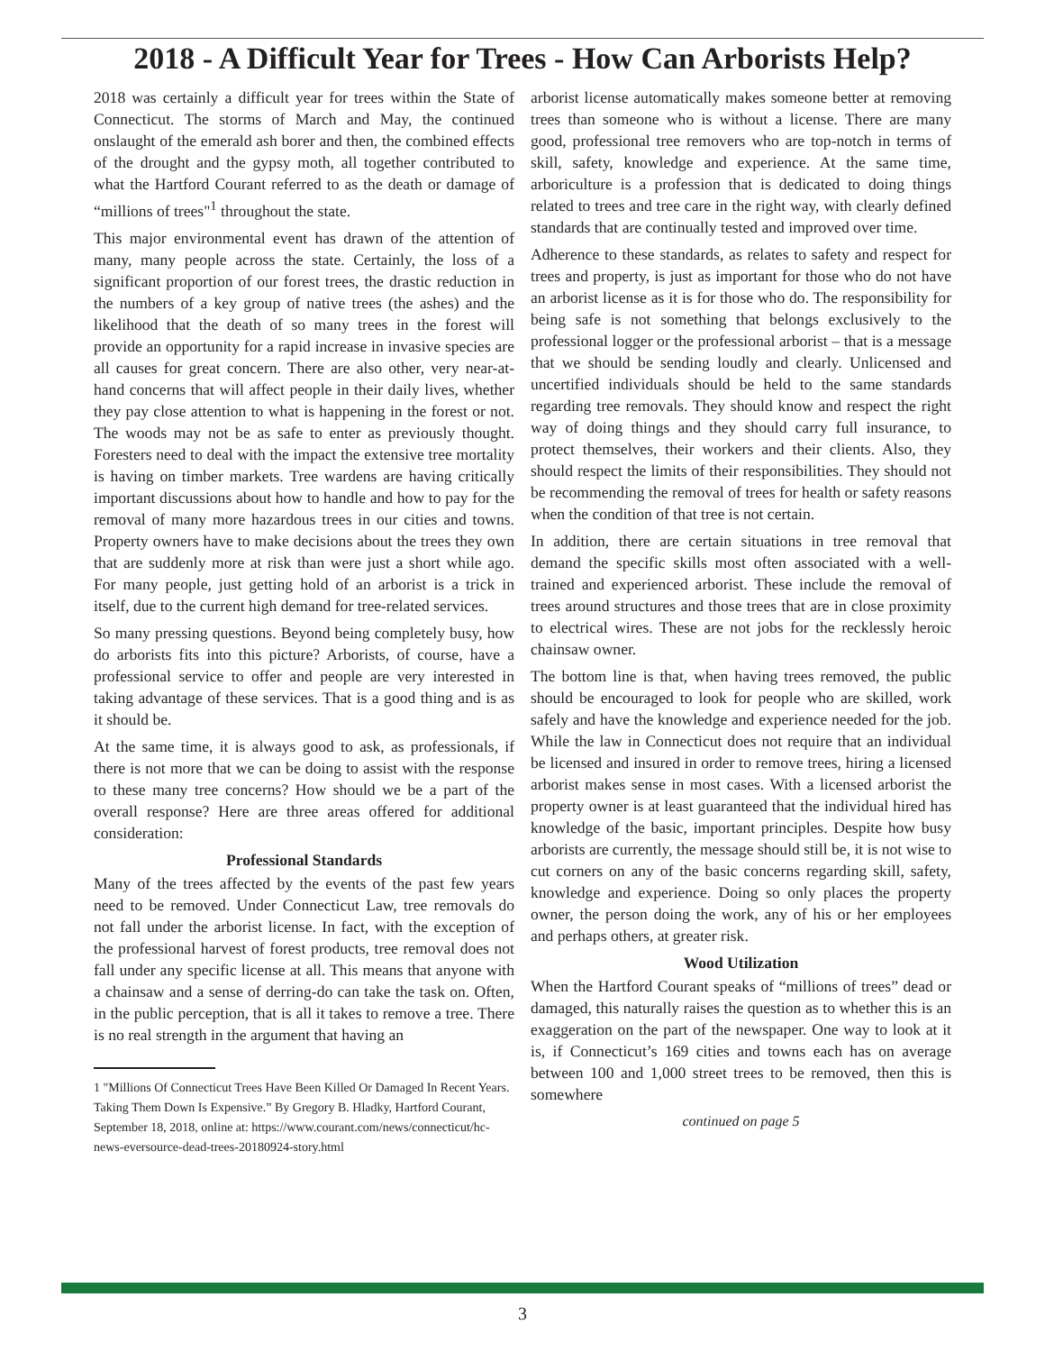2018 - A Difficult Year for Trees - How Can Arborists Help?
2018 was certainly a difficult year for trees within the State of Connecticut. The storms of March and May, the continued onslaught of the emerald ash borer and then, the combined effects of the drought and the gypsy moth, all together contributed to what the Hartford Courant referred to as the death or damage of “millions of trees"<sup>1</sup> throughout the state.
This major environmental event has drawn of the attention of many, many people across the state. Certainly, the loss of a significant proportion of our forest trees, the drastic reduction in the numbers of a key group of native trees (the ashes) and the likelihood that the death of so many trees in the forest will provide an opportunity for a rapid increase in invasive species are all causes for great concern. There are also other, very near-at-hand concerns that will affect people in their daily lives, whether they pay close attention to what is happening in the forest or not. The woods may not be as safe to enter as previously thought. Foresters need to deal with the impact the extensive tree mortality is having on timber markets. Tree wardens are having critically important discussions about how to handle and how to pay for the removal of many more hazardous trees in our cities and towns. Property owners have to make decisions about the trees they own that are suddenly more at risk than were just a short while ago. For many people, just getting hold of an arborist is a trick in itself, due to the current high demand for tree-related services.
So many pressing questions. Beyond being completely busy, how do arborists fits into this picture? Arborists, of course, have a professional service to offer and people are very interested in taking advantage of these services. That is a good thing and is as it should be.
At the same time, it is always good to ask, as professionals, if there is not more that we can be doing to assist with the response to these many tree concerns? How should we be a part of the overall response? Here are three areas offered for additional consideration:
Professional Standards
Many of the trees affected by the events of the past few years need to be removed. Under Connecticut Law, tree removals do not fall under the arborist license. In fact, with the exception of the professional harvest of forest products, tree removal does not fall under any specific license at all. This means that anyone with a chainsaw and a sense of derring-do can take the task on. Often, in the public perception, that is all it takes to remove a tree. There is no real strength in the argument that having an
1 "Millions Of Connecticut Trees Have Been Killed Or Damaged In Recent Years. Taking Them Down Is Expensive.” By Gregory B. Hladky, Hartford Courant, September 18, 2018, online at: https://www.courant.com/news/connecticut/hc-news-eversource-dead-trees-20180924-story.html
arborist license automatically makes someone better at removing trees than someone who is without a license. There are many good, professional tree removers who are top-notch in terms of skill, safety, knowledge and experience. At the same time, arboriculture is a profession that is dedicated to doing things related to trees and tree care in the right way, with clearly defined standards that are continually tested and improved over time.
Adherence to these standards, as relates to safety and respect for trees and property, is just as important for those who do not have an arborist license as it is for those who do. The responsibility for being safe is not something that belongs exclusively to the professional logger or the professional arborist – that is a message that we should be sending loudly and clearly. Unlicensed and uncertified individuals should be held to the same standards regarding tree removals. They should know and respect the right way of doing things and they should carry full insurance, to protect themselves, their workers and their clients. Also, they should respect the limits of their responsibilities. They should not be recommending the removal of trees for health or safety reasons when the condition of that tree is not certain.
In addition, there are certain situations in tree removal that demand the specific skills most often associated with a well-trained and experienced arborist. These include the removal of trees around structures and those trees that are in close proximity to electrical wires. These are not jobs for the recklessly heroic chainsaw owner.
The bottom line is that, when having trees removed, the public should be encouraged to look for people who are skilled, work safely and have the knowledge and experience needed for the job. While the law in Connecticut does not require that an individual be licensed and insured in order to remove trees, hiring a licensed arborist makes sense in most cases. With a licensed arborist the property owner is at least guaranteed that the individual hired has knowledge of the basic, important principles. Despite how busy arborists are currently, the message should still be, it is not wise to cut corners on any of the basic concerns regarding skill, safety, knowledge and experience. Doing so only places the property owner, the person doing the work, any of his or her employees and perhaps others, at greater risk.
Wood Utilization
When the Hartford Courant speaks of “millions of trees” dead or damaged, this naturally raises the question as to whether this is an exaggeration on the part of the newspaper. One way to look at it is, if Connecticut’s 169 cities and towns each has on average between 100 and 1,000 street trees to be removed, then this is somewhere
continued on page 5
3